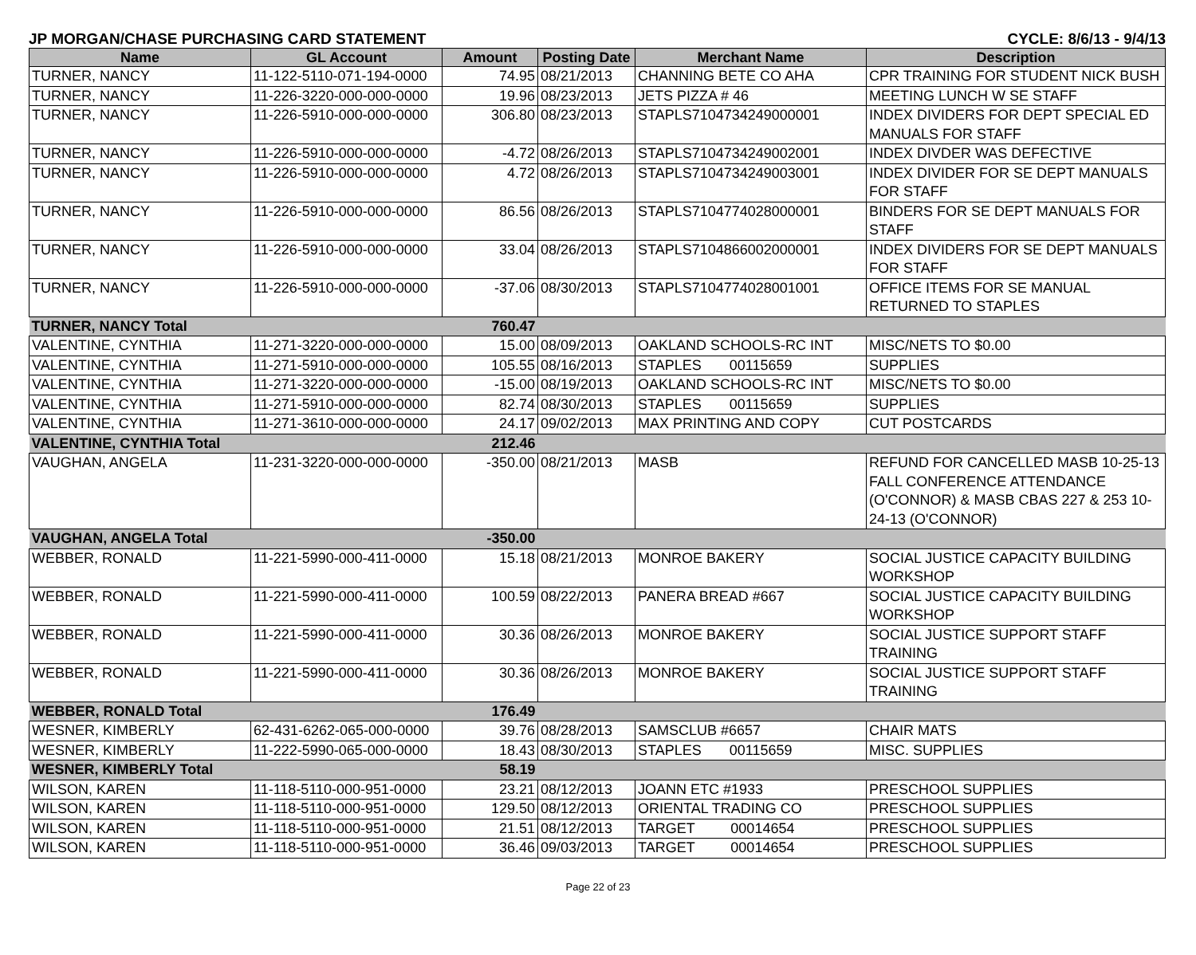JP MORGAN/CHASE PURCHASING CARD STATEMENT CYCLE: 8/6/13 - 9/4/13
| Name | GL Account | Amount | Posting Date | Merchant Name | Description |
| --- | --- | --- | --- | --- | --- |
| TURNER, NANCY | 11-122-5110-071-194-0000 | 74.95 | 08/21/2013 | CHANNING BETE CO AHA | CPR TRAINING FOR STUDENT NICK BUSH |
| TURNER, NANCY | 11-226-3220-000-000-0000 | 19.96 | 08/23/2013 | JETS PIZZA # 46 | MEETING LUNCH W SE STAFF |
| TURNER, NANCY | 11-226-5910-000-000-0000 | 306.80 | 08/23/2013 | STAPLS7104734249000001 | INDEX DIVIDERS FOR DEPT SPECIAL ED MANUALS FOR STAFF |
| TURNER, NANCY | 11-226-5910-000-000-0000 | -4.72 | 08/26/2013 | STAPLS7104734249002001 | INDEX DIVDER WAS DEFECTIVE |
| TURNER, NANCY | 11-226-5910-000-000-0000 | 4.72 | 08/26/2013 | STAPLS7104734249003001 | INDEX DIVIDER FOR SE DEPT MANUALS FOR STAFF |
| TURNER, NANCY | 11-226-5910-000-000-0000 | 86.56 | 08/26/2013 | STAPLS7104774028000001 | BINDERS FOR SE DEPT MANUALS FOR STAFF |
| TURNER, NANCY | 11-226-5910-000-000-0000 | 33.04 | 08/26/2013 | STAPLS7104866002000001 | INDEX DIVIDERS FOR SE DEPT MANUALS FOR STAFF |
| TURNER, NANCY | 11-226-5910-000-000-0000 | -37.06 | 08/30/2013 | STAPLS7104774028001001 | OFFICE ITEMS FOR SE MANUAL RETURNED TO STAPLES |
| TURNER, NANCY Total | | 760.47 | | | |
| VALENTINE, CYNTHIA | 11-271-3220-000-000-0000 | 15.00 | 08/09/2013 | OAKLAND SCHOOLS-RC INT | MISC/NETS TO $0.00 |
| VALENTINE, CYNTHIA | 11-271-5910-000-000-0000 | 105.55 | 08/16/2013 | STAPLES 00115659 | SUPPLIES |
| VALENTINE, CYNTHIA | 11-271-3220-000-000-0000 | -15.00 | 08/19/2013 | OAKLAND SCHOOLS-RC INT | MISC/NETS TO $0.00 |
| VALENTINE, CYNTHIA | 11-271-5910-000-000-0000 | 82.74 | 08/30/2013 | STAPLES 00115659 | SUPPLIES |
| VALENTINE, CYNTHIA | 11-271-3610-000-000-0000 | 24.17 | 09/02/2013 | MAX PRINTING AND COPY | CUT POSTCARDS |
| VALENTINE, CYNTHIA Total | | 212.46 | | | |
| VAUGHAN, ANGELA | 11-231-3220-000-000-0000 | -350.00 | 08/21/2013 | MASB | REFUND FOR CANCELLED MASB 10-25-13 FALL CONFERENCE ATTENDANCE (O'CONNOR) & MASB CBAS 227 & 253 10-24-13 (O'CONNOR) |
| VAUGHAN, ANGELA Total | | -350.00 | | | |
| WEBBER, RONALD | 11-221-5990-000-411-0000 | 15.18 | 08/21/2013 | MONROE BAKERY | SOCIAL JUSTICE CAPACITY BUILDING WORKSHOP |
| WEBBER, RONALD | 11-221-5990-000-411-0000 | 100.59 | 08/22/2013 | PANERA BREAD #667 | SOCIAL JUSTICE CAPACITY BUILDING WORKSHOP |
| WEBBER, RONALD | 11-221-5990-000-411-0000 | 30.36 | 08/26/2013 | MONROE BAKERY | SOCIAL JUSTICE SUPPORT STAFF TRAINING |
| WEBBER, RONALD | 11-221-5990-000-411-0000 | 30.36 | 08/26/2013 | MONROE BAKERY | SOCIAL JUSTICE SUPPORT STAFF TRAINING |
| WEBBER, RONALD Total | | 176.49 | | | |
| WESNER, KIMBERLY | 62-431-6262-065-000-0000 | 39.76 | 08/28/2013 | SAMSCLUB #6657 | CHAIR MATS |
| WESNER, KIMBERLY | 11-222-5990-065-000-0000 | 18.43 | 08/30/2013 | STAPLES 00115659 | MISC. SUPPLIES |
| WESNER, KIMBERLY Total | | 58.19 | | | |
| WILSON, KAREN | 11-118-5110-000-951-0000 | 23.21 | 08/12/2013 | JOANN ETC #1933 | PRESCHOOL SUPPLIES |
| WILSON, KAREN | 11-118-5110-000-951-0000 | 129.50 | 08/12/2013 | ORIENTAL TRADING CO | PRESCHOOL SUPPLIES |
| WILSON, KAREN | 11-118-5110-000-951-0000 | 21.51 | 08/12/2013 | TARGET 00014654 | PRESCHOOL SUPPLIES |
| WILSON, KAREN | 11-118-5110-000-951-0000 | 36.46 | 09/03/2013 | TARGET 00014654 | PRESCHOOL SUPPLIES |
Page 22 of 23